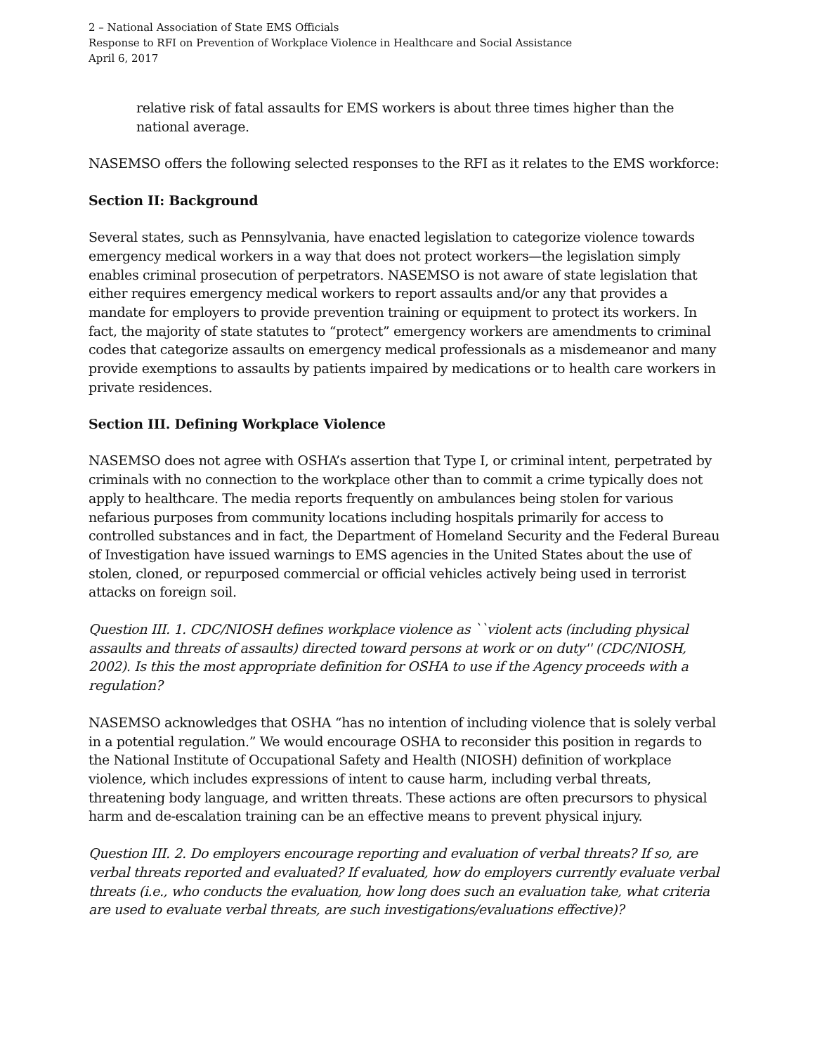2 – National Association of State EMS Officials
Response to RFI on Prevention of Workplace Violence in Healthcare and Social Assistance
April 6, 2017
relative risk of fatal assaults for EMS workers is about three times higher than the national average.
NASEMSO offers the following selected responses to the RFI as it relates to the EMS workforce:
Section II: Background
Several states, such as Pennsylvania, have enacted legislation to categorize violence towards emergency medical workers in a way that does not protect workers—the legislation simply enables criminal prosecution of perpetrators. NASEMSO is not aware of state legislation that either requires emergency medical workers to report assaults and/or any that provides a mandate for employers to provide prevention training or equipment to protect its workers. In fact, the majority of state statutes to “protect” emergency workers are amendments to criminal codes that categorize assaults on emergency medical professionals as a misdemeanor and many provide exemptions to assaults by patients impaired by medications or to health care workers in private residences.
Section III. Defining Workplace Violence
NASEMSO does not agree with OSHA’s assertion that Type I, or criminal intent, perpetrated by criminals with no connection to the workplace other than to commit a crime typically does not apply to healthcare. The media reports frequently on ambulances being stolen for various nefarious purposes from community locations including hospitals primarily for access to controlled substances and in fact, the Department of Homeland Security and the Federal Bureau of Investigation have issued warnings to EMS agencies in the United States about the use of stolen, cloned, or repurposed commercial or official vehicles actively being used in terrorist attacks on foreign soil.
Question III. 1. CDC/NIOSH defines workplace violence as ``violent acts (including physical assaults and threats of assaults) directed toward persons at work or on duty'' (CDC/NIOSH, 2002). Is this the most appropriate definition for OSHA to use if the Agency proceeds with a regulation?
NASEMSO acknowledges that OSHA “has no intention of including violence that is solely verbal in a potential regulation.” We would encourage OSHA to reconsider this position in regards to the National Institute of Occupational Safety and Health (NIOSH) definition of workplace violence, which includes expressions of intent to cause harm, including verbal threats, threatening body language, and written threats. These actions are often precursors to physical harm and de-escalation training can be an effective means to prevent physical injury.
Question III. 2. Do employers encourage reporting and evaluation of verbal threats? If so, are verbal threats reported and evaluated? If evaluated, how do employers currently evaluate verbal threats (i.e., who conducts the evaluation, how long does such an evaluation take, what criteria are used to evaluate verbal threats, are such investigations/evaluations effective)?